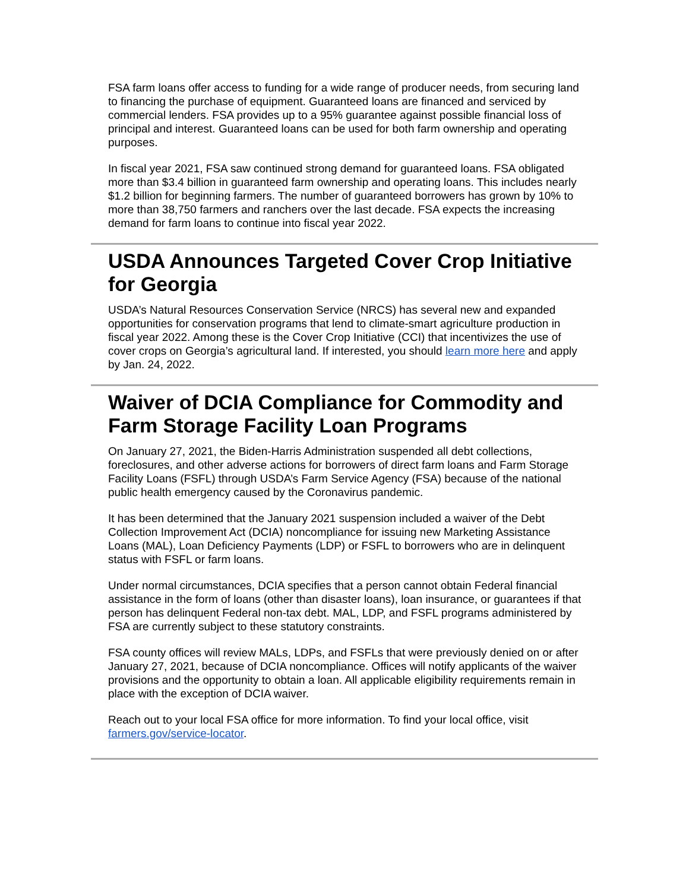FSA farm loans offer access to funding for a wide range of producer needs, from securing land to financing the purchase of equipment. Guaranteed loans are financed and serviced by commercial lenders. FSA provides up to a 95% guarantee against possible financial loss of principal and interest. Guaranteed loans can be used for both farm ownership and operating purposes.
In fiscal year 2021, FSA saw continued strong demand for guaranteed loans. FSA obligated more than $3.4 billion in guaranteed farm ownership and operating loans. This includes nearly $1.2 billion for beginning farmers. The number of guaranteed borrowers has grown by 10% to more than 38,750 farmers and ranchers over the last decade. FSA expects the increasing demand for farm loans to continue into fiscal year 2022.
USDA Announces Targeted Cover Crop Initiative for Georgia
USDA’s Natural Resources Conservation Service (NRCS) has several new and expanded opportunities for conservation programs that lend to climate-smart agriculture production in fiscal year 2022. Among these is the Cover Crop Initiative (CCI) that incentivizes the use of cover crops on Georgia’s agricultural land. If interested, you should learn more here and apply by Jan. 24, 2022.
Waiver of DCIA Compliance for Commodity and Farm Storage Facility Loan Programs
On January 27, 2021, the Biden-Harris Administration suspended all debt collections, foreclosures, and other adverse actions for borrowers of direct farm loans and Farm Storage Facility Loans (FSFL) through USDA’s Farm Service Agency (FSA) because of the national public health emergency caused by the Coronavirus pandemic.
It has been determined that the January 2021 suspension included a waiver of the Debt Collection Improvement Act (DCIA) noncompliance for issuing new Marketing Assistance Loans (MAL), Loan Deficiency Payments (LDP) or FSFL to borrowers who are in delinquent status with FSFL or farm loans.
Under normal circumstances, DCIA specifies that a person cannot obtain Federal financial assistance in the form of loans (other than disaster loans), loan insurance, or guarantees if that person has delinquent Federal non-tax debt. MAL, LDP, and FSFL programs administered by FSA are currently subject to these statutory constraints.
FSA county offices will review MALs, LDPs, and FSFLs that were previously denied on or after January 27, 2021, because of DCIA noncompliance. Offices will notify applicants of the waiver provisions and the opportunity to obtain a loan. All applicable eligibility requirements remain in place with the exception of DCIA waiver.
Reach out to your local FSA office for more information. To find your local office, visit farmers.gov/service-locator.